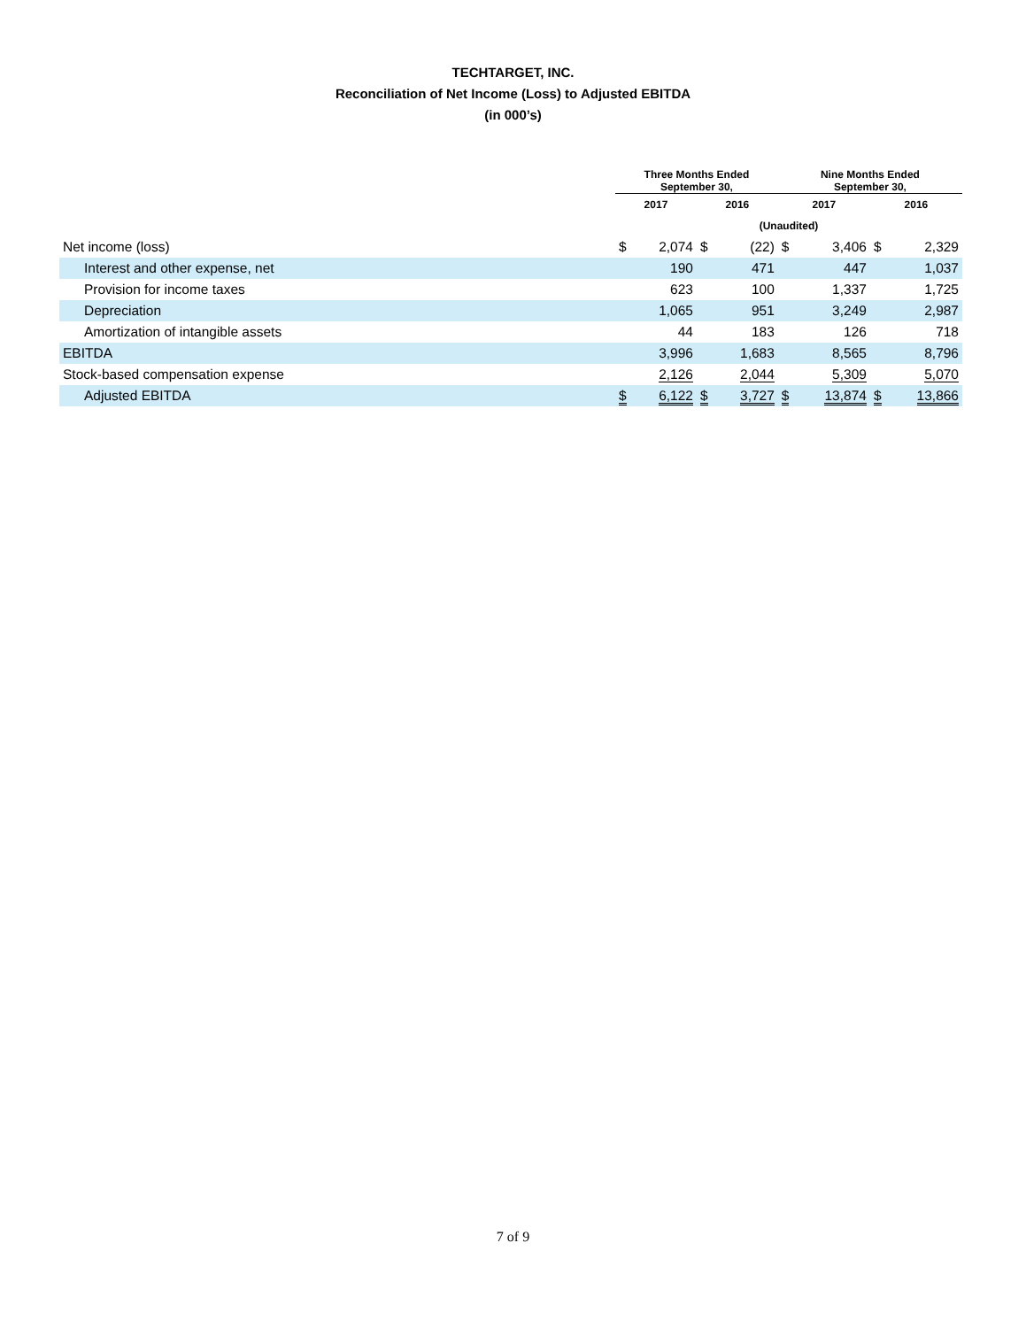TECHTARGET, INC.
Reconciliation of Net Income (Loss) to Adjusted EBITDA
(in 000’s)
| | Three Months Ended September 30, | | | | Nine Months Ended September 30, | | | |
| --- | --- | --- | --- | --- | --- | --- | --- | --- |
| | 2017 | | 2016 | | 2017 | | 2016 | |
| | (Unaudited) | | | | | | | |
| Net income (loss) | $ | 2,074 | $ | (22) | $ | 3,406 | $ | 2,329 |
| Interest and other expense, net | | 190 | | 471 | | 447 | | 1,037 |
| Provision for income taxes | | 623 | | 100 | | 1,337 | | 1,725 |
| Depreciation | | 1,065 | | 951 | | 3,249 | | 2,987 |
| Amortization of intangible assets | | 44 | | 183 | | 126 | | 718 |
| EBITDA | | 3,996 | | 1,683 | | 8,565 | | 8,796 |
| Stock-based compensation expense | | 2,126 | | 2,044 | | 5,309 | | 5,070 |
| Adjusted EBITDA | $ | 6,122 | $ | 3,727 | $ | 13,874 | $ | 13,866 |
7 of 9